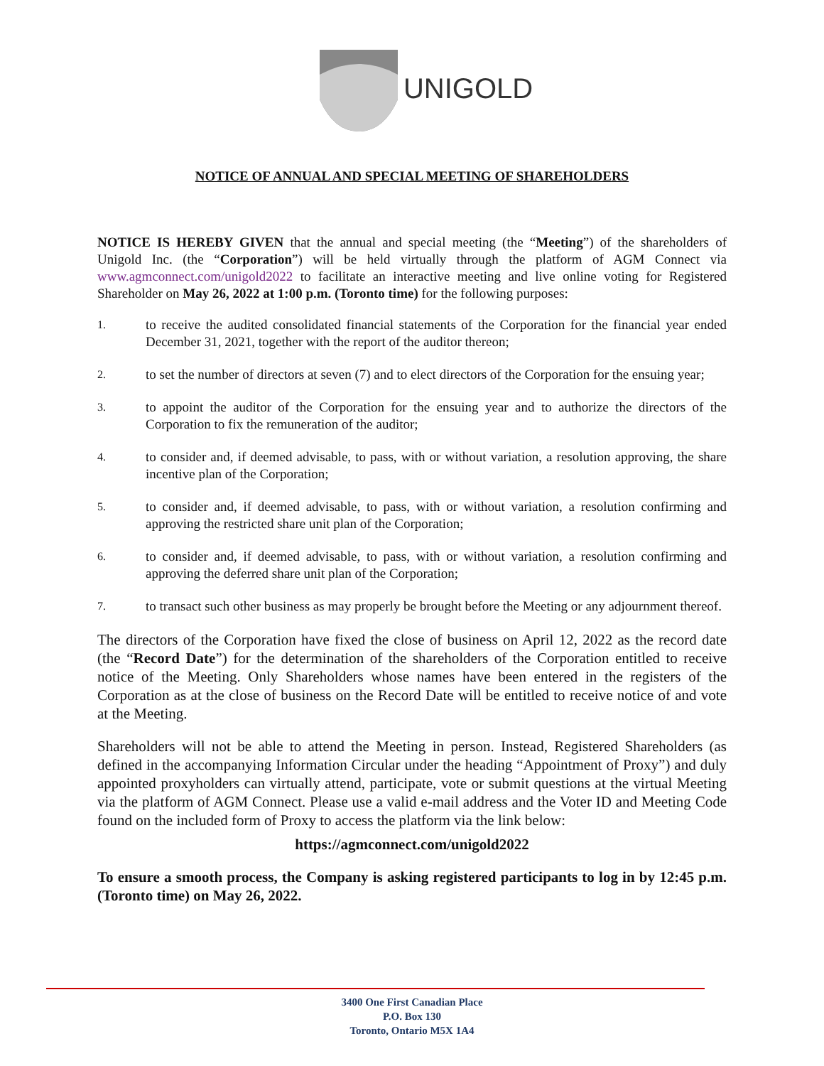UNIGOLD
NOTICE OF ANNUAL AND SPECIAL MEETING OF SHAREHOLDERS
NOTICE IS HEREBY GIVEN that the annual and special meeting (the “Meeting”) of the shareholders of Unigold Inc. (the “Corporation”) will be held virtually through the platform of AGM Connect via www.agmconnect.com/unigold2022 to facilitate an interactive meeting and live online voting for Registered Shareholder on May 26, 2022 at 1:00 p.m. (Toronto time) for the following purposes:
1. to receive the audited consolidated financial statements of the Corporation for the financial year ended December 31, 2021, together with the report of the auditor thereon;
2. to set the number of directors at seven (7) and to elect directors of the Corporation for the ensuing year;
3. to appoint the auditor of the Corporation for the ensuing year and to authorize the directors of the Corporation to fix the remuneration of the auditor;
4. to consider and, if deemed advisable, to pass, with or without variation, a resolution approving, the share incentive plan of the Corporation;
5. to consider and, if deemed advisable, to pass, with or without variation, a resolution confirming and approving the restricted share unit plan of the Corporation;
6. to consider and, if deemed advisable, to pass, with or without variation, a resolution confirming and approving the deferred share unit plan of the Corporation;
7. to transact such other business as may properly be brought before the Meeting or any adjournment thereof.
The directors of the Corporation have fixed the close of business on April 12, 2022 as the record date (the “Record Date”) for the determination of the shareholders of the Corporation entitled to receive notice of the Meeting. Only Shareholders whose names have been entered in the registers of the Corporation as at the close of business on the Record Date will be entitled to receive notice of and vote at the Meeting.
Shareholders will not be able to attend the Meeting in person. Instead, Registered Shareholders (as defined in the accompanying Information Circular under the heading “Appointment of Proxy”) and duly appointed proxyholders can virtually attend, participate, vote or submit questions at the virtual Meeting via the platform of AGM Connect. Please use a valid e-mail address and the Voter ID and Meeting Code found on the included form of Proxy to access the platform via the link below:
https://agmconnect.com/unigold2022
To ensure a smooth process, the Company is asking registered participants to log in by 12:45 p.m. (Toronto time) on May 26, 2022.
3400 One First Canadian Place
P.O. Box 130
Toronto, Ontario M5X 1A4